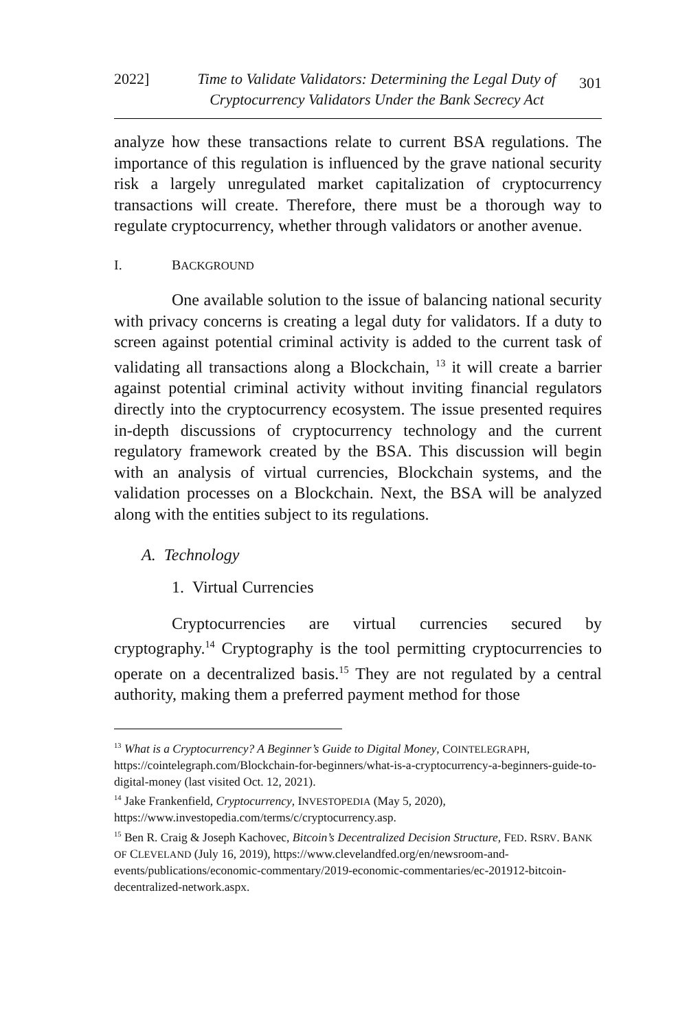2022] Time to Validate Validators: Determining the Legal Duty of Cryptocurrency Validators Under the Bank Secrecy Act 301
analyze how these transactions relate to current BSA regulations. The importance of this regulation is influenced by the grave national security risk a largely unregulated market capitalization of cryptocurrency transactions will create. Therefore, there must be a thorough way to regulate cryptocurrency, whether through validators or another avenue.
I. BACKGROUND
One available solution to the issue of balancing national security with privacy concerns is creating a legal duty for validators. If a duty to screen against potential criminal activity is added to the current task of validating all transactions along a Blockchain, <sup>13</sup> it will create a barrier against potential criminal activity without inviting financial regulators directly into the cryptocurrency ecosystem. The issue presented requires in-depth discussions of cryptocurrency technology and the current regulatory framework created by the BSA. This discussion will begin with an analysis of virtual currencies, Blockchain systems, and the validation processes on a Blockchain. Next, the BSA will be analyzed along with the entities subject to its regulations.
A. Technology
1. Virtual Currencies
Cryptocurrencies are virtual currencies secured by cryptography.<sup>14</sup> Cryptography is the tool permitting cryptocurrencies to operate on a decentralized basis.<sup>15</sup> They are not regulated by a central authority, making them a preferred payment method for those
<sup>13</sup> What is a Cryptocurrency? A Beginner’s Guide to Digital Money, COINTELEGRAPH, https://cointelegraph.com/Blockchain-for-beginners/what-is-a-cryptocurrency-a-beginners-guide-to-digital-money (last visited Oct. 12, 2021).
<sup>14</sup> Jake Frankenfield, Cryptocurrency, INVESTOPEDIA (May 5, 2020), https://www.investopedia.com/terms/c/cryptocurrency.asp.
<sup>15</sup> Ben R. Craig & Joseph Kachovec, Bitcoin’s Decentralized Decision Structure, FED. RSRV. BANK OF CLEVELAND (July 16, 2019), https://www.clevelandfed.org/en/newsroom-and-events/publications/economic-commentary/2019-economic-commentaries/ec-201912-bitcoin-decentralized-network.aspx.